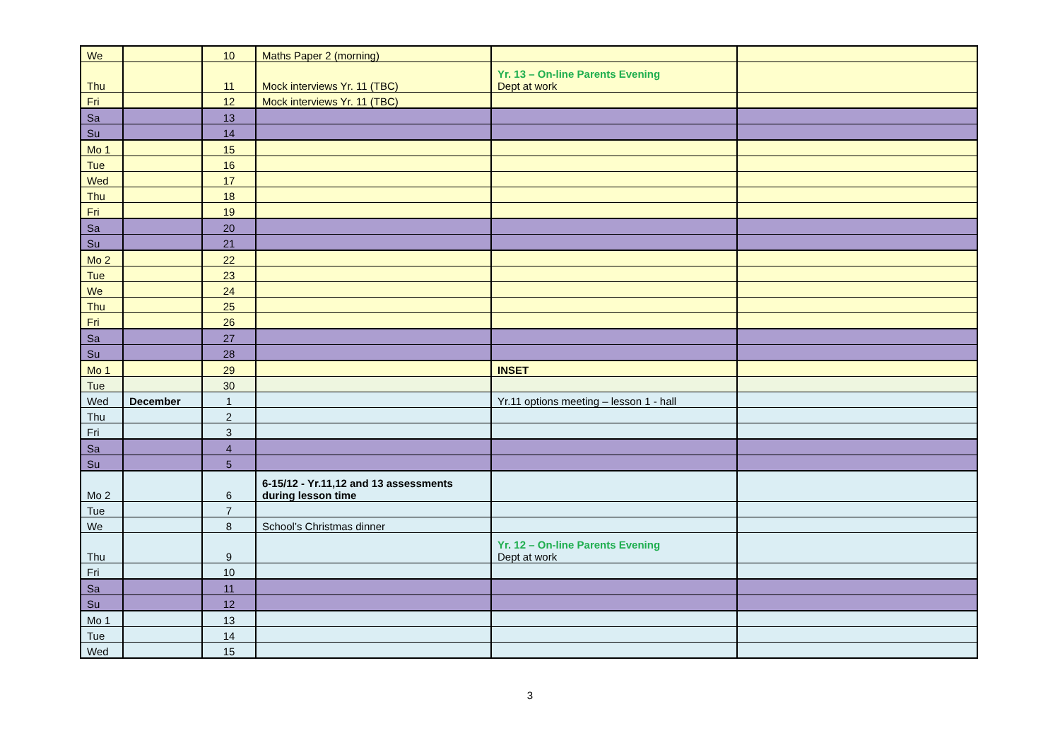| We | | 10 | Maths Paper 2 (morning) | | |
| Thu | | 11 | Mock interviews Yr. 11 (TBC) | Yr. 13 – On-line Parents Evening Dept at work | |
| Fri | | 12 | Mock interviews Yr. 11 (TBC) | | |
| Sa | | 13 | | | |
| Su | | 14 | | | |
| Mo 1 | | 15 | | | |
| Tue | | 16 | | | |
| Wed | | 17 | | | |
| Thu | | 18 | | | |
| Fri | | 19 | | | |
| Sa | | 20 | | | |
| Su | | 21 | | | |
| Mo 2 | | 22 | | | |
| Tue | | 23 | | | |
| We | | 24 | | | |
| Thu | | 25 | | | |
| Fri | | 26 | | | |
| Sa | | 27 | | | |
| Su | | 28 | | | |
| Mo 1 | | 29 | | INSET | |
| Tue | | 30 | | | |
| Wed | December | 1 | | Yr.11 options meeting – lesson 1 - hall | |
| Thu | | 2 | | | |
| Fri | | 3 | | | |
| Sa | | 4 | | | |
| Su | | 5 | | | |
| Mo 2 | | 6 | 6-15/12 - Yr.11,12 and 13 assessments during lesson time | | |
| Tue | | 7 | | | |
| We | | 8 | School’s Christmas dinner | | |
| Thu | | 9 | | Yr. 12 – On-line Parents Evening Dept at work | |
| Fri | | 10 | | | |
| Sa | | 11 | | | |
| Su | | 12 | | | |
| Mo 1 | | 13 | | | |
| Tue | | 14 | | | |
| Wed | | 15 | | | |
3